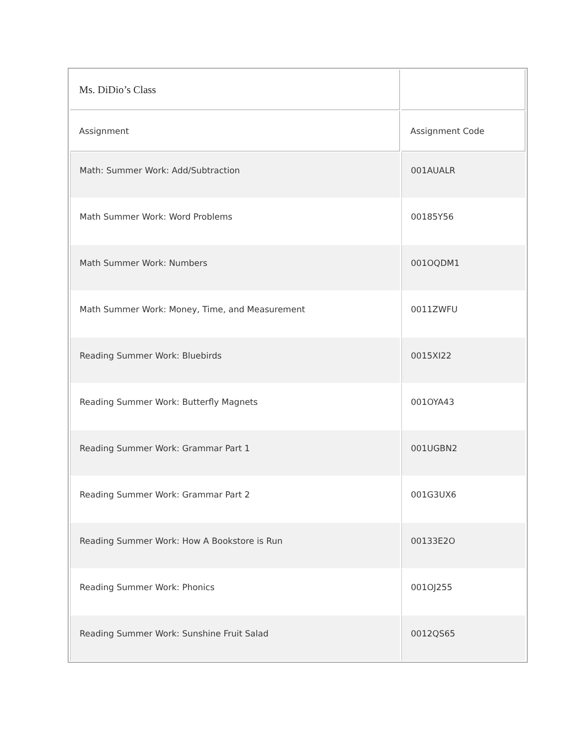| Ms. DiDio’s Class | |
| Assignment | Assignment Code |
| Math: Summer Work: Add/Subtraction | 001AUALR |
| Math Summer Work: Word Problems | 00185Y56 |
| Math Summer Work: Numbers | 001OQDM1 |
| Math Summer Work: Money, Time, and Measurement | 0011ZWFU |
| Reading Summer Work: Bluebirds | 0015XI22 |
| Reading Summer Work: Butterfly Magnets | 001OYA43 |
| Reading Summer Work: Grammar Part 1 | 001UGBN2 |
| Reading Summer Work: Grammar Part 2 | 001G3UX6 |
| Reading Summer Work: How A Bookstore is Run | 00133E2O |
| Reading Summer Work: Phonics | 001OJ255 |
| Reading Summer Work: Sunshine Fruit Salad | 0012QS65 |